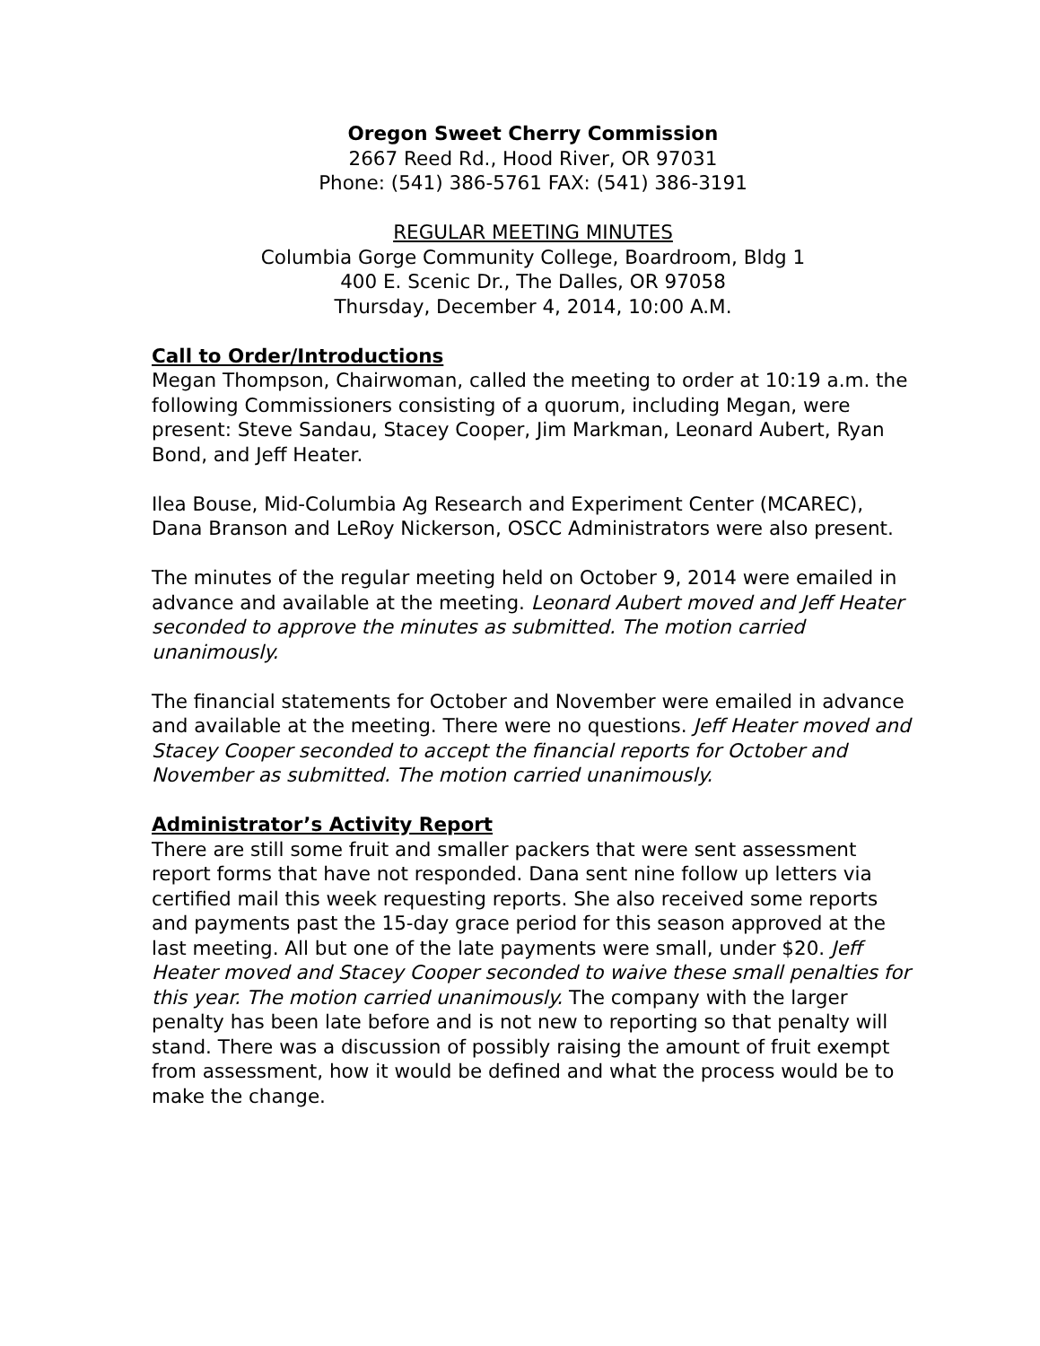Oregon Sweet Cherry Commission
2667 Reed Rd., Hood River, OR 97031
Phone: (541) 386-5761 FAX: (541) 386-3191
REGULAR MEETING MINUTES
Columbia Gorge Community College, Boardroom, Bldg 1
400 E. Scenic Dr., The Dalles, OR 97058
Thursday, December 4, 2014, 10:00 A.M.
Call to Order/Introductions
Megan Thompson, Chairwoman, called the meeting to order at 10:19 a.m. the following Commissioners consisting of a quorum, including Megan, were present: Steve Sandau, Stacey Cooper, Jim Markman, Leonard Aubert, Ryan Bond, and Jeff Heater.
Ilea Bouse, Mid-Columbia Ag Research and Experiment Center (MCAREC), Dana Branson and LeRoy Nickerson, OSCC Administrators were also present.
The minutes of the regular meeting held on October 9, 2014 were emailed in advance and available at the meeting. Leonard Aubert moved and Jeff Heater seconded to approve the minutes as submitted. The motion carried unanimously.
The financial statements for October and November were emailed in advance and available at the meeting. There were no questions. Jeff Heater moved and Stacey Cooper seconded to accept the financial reports for October and November as submitted. The motion carried unanimously.
Administrator’s Activity Report
There are still some fruit and smaller packers that were sent assessment report forms that have not responded. Dana sent nine follow up letters via certified mail this week requesting reports. She also received some reports and payments past the 15-day grace period for this season approved at the last meeting. All but one of the late payments were small, under $20. Jeff Heater moved and Stacey Cooper seconded to waive these small penalties for this year. The motion carried unanimously. The company with the larger penalty has been late before and is not new to reporting so that penalty will stand. There was a discussion of possibly raising the amount of fruit exempt from assessment, how it would be defined and what the process would be to make the change.